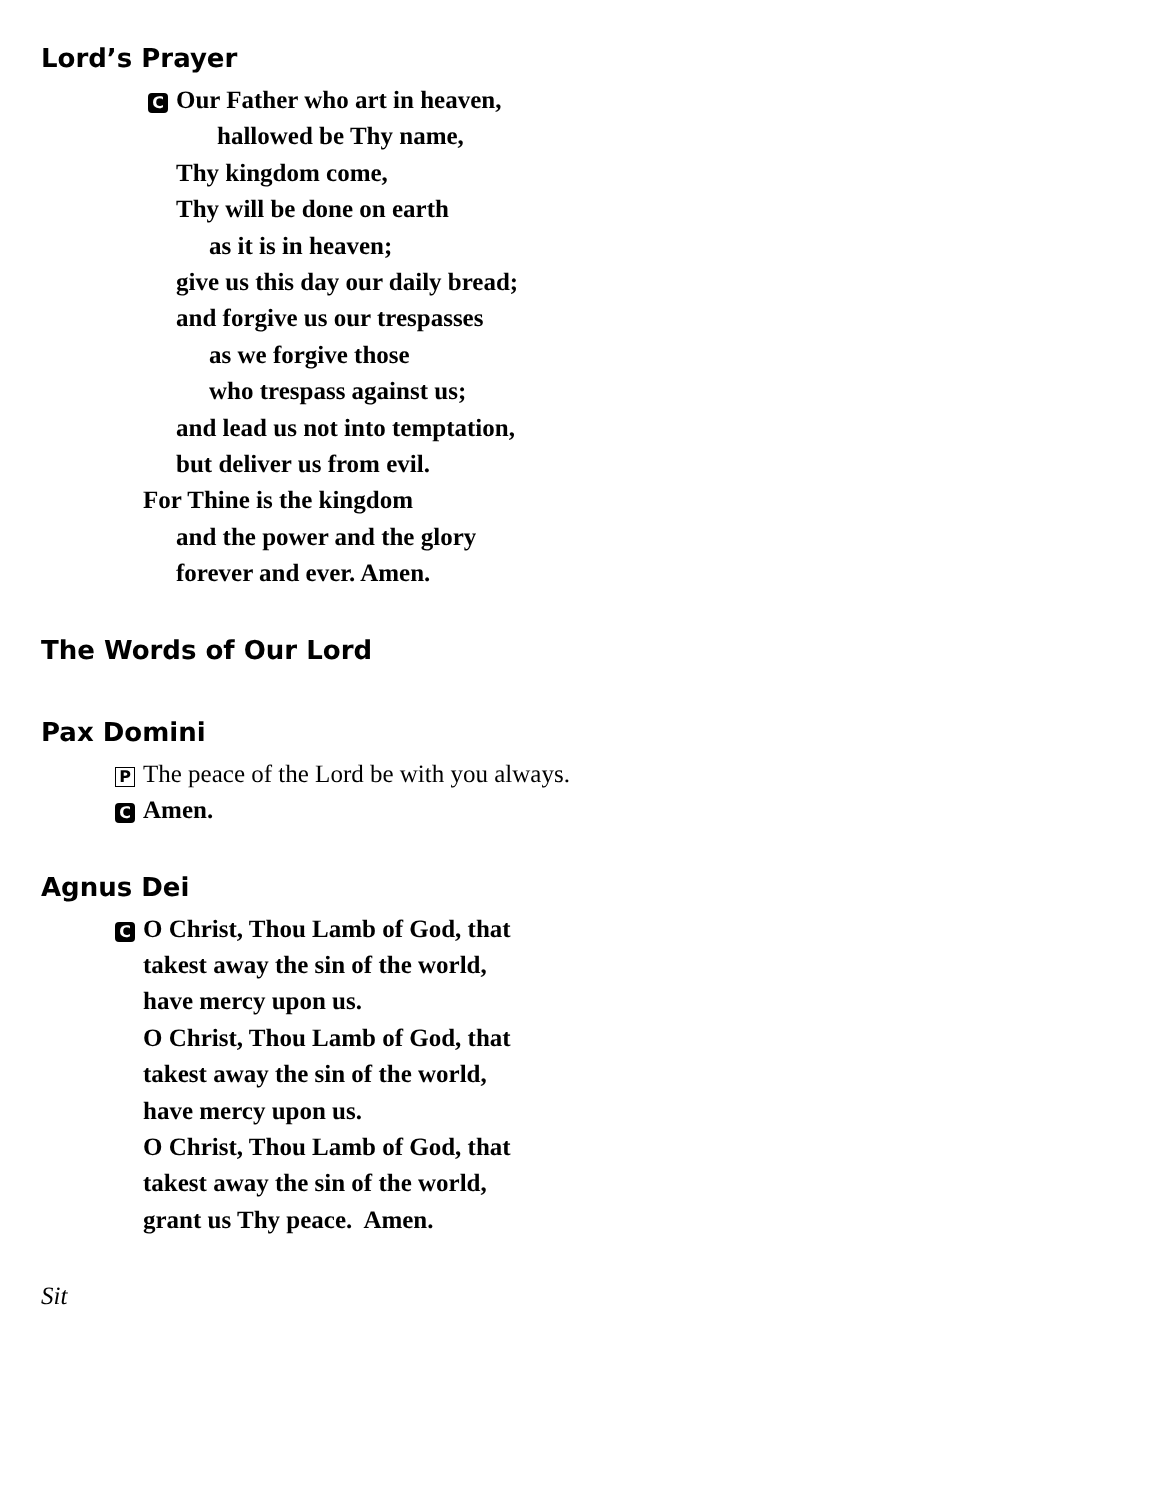Lord’s Prayer
C Our Father who art in heaven,
hallowed be Thy name,
Thy kingdom come,
Thy will be done on earth
as it is in heaven;
give us this day our daily bread;
and forgive us our trespasses
as we forgive those
who trespass against us;
and lead us not into temptation,
but deliver us from evil.
For Thine is the kingdom
and the power and the glory
forever and ever. Amen.
The Words of Our Lord
Pax Domini
P The peace of the Lord be with you always.
C Amen.
Agnus Dei
C O Christ, Thou Lamb of God, that
takest away the sin of the world,
have mercy upon us.
O Christ, Thou Lamb of God, that
takest away the sin of the world,
have mercy upon us.
O Christ, Thou Lamb of God, that
takest away the sin of the world,
grant us Thy peace. Amen.
Sit